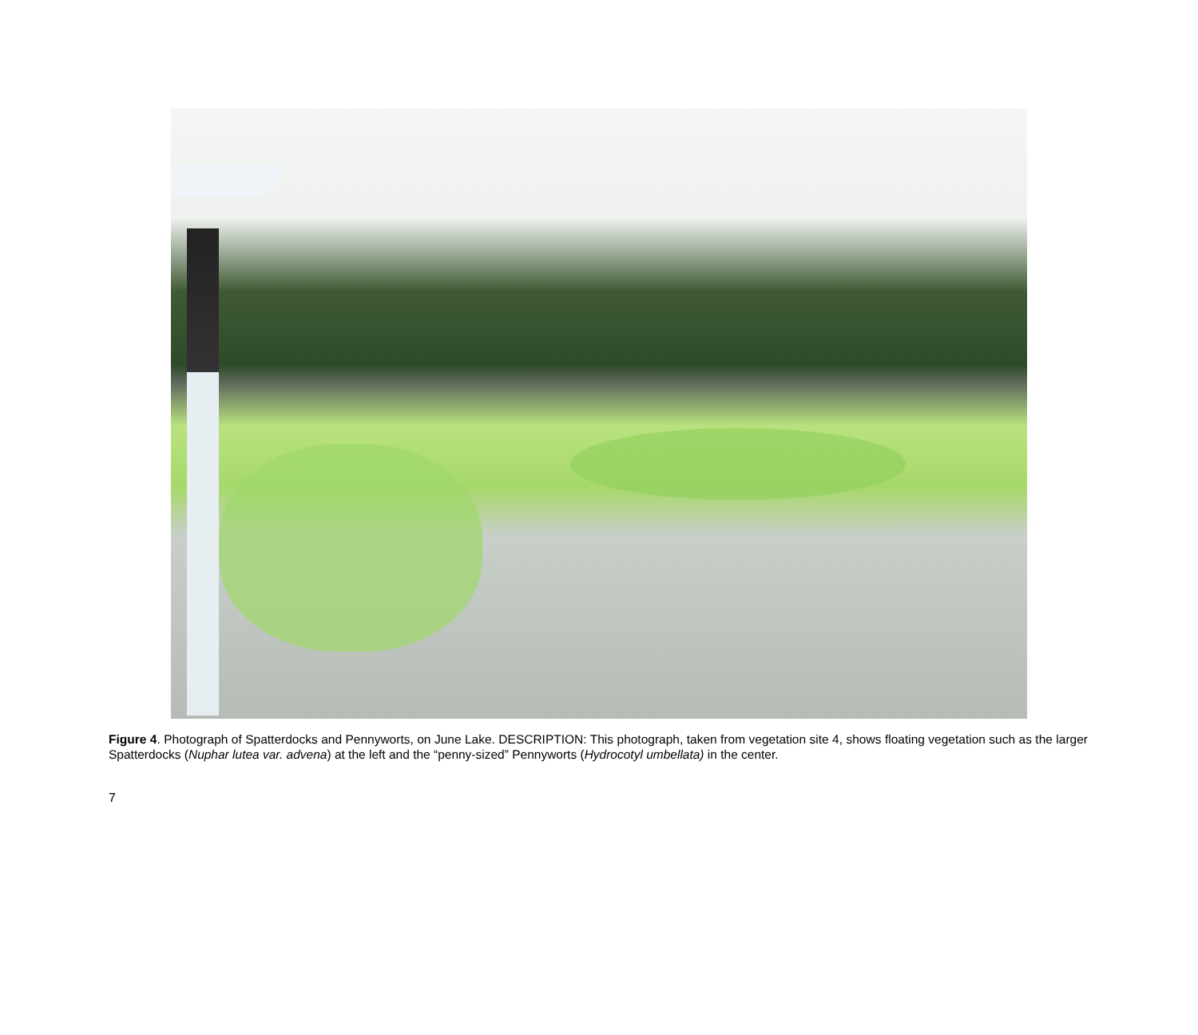Figure 4. Photograph of Spatterdocks and Pennyworts, on June Lake. DESCRIPTION: This photograph, taken from vegetation site 4, shows floating vegetation such as the larger Spatterdocks (Nuphar lutea var. advena) at the left and the “penny-sized” Pennyworts (Hydrocotyl umbellata) in the center.
7